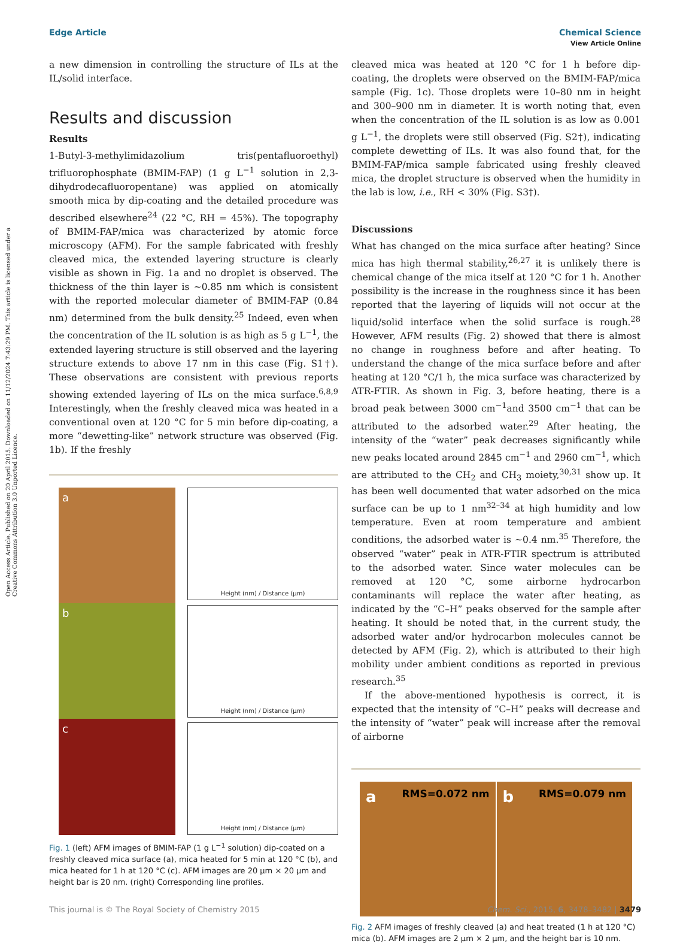Open Access Article. Published on 20 April 2015. Downloaded on 11/12/2024 7:43:29 PM. This article is licensed under a Creative Commons Attribution 3.0 Unported Licence.
View Article Online
Edge Article Chemical Science
a new dimension in controlling the structure of ILs at the IL/solid interface.
Results and discussion
Results
1-Butyl-3-methylimidazolium tris(pentafluoroethyl) trifluorophosphate (BMIM-FAP) (1 g L<sup>−1</sup> solution in 2,3-dihydrodecafluoropentane) was applied on atomically smooth mica by dip-coating and the detailed procedure was described elsewhere<sup>24</sup> (22 °C, RH = 45%). The topography of BMIM-FAP/mica was characterized by atomic force microscopy (AFM). For the sample fabricated with freshly cleaved mica, the extended layering structure is clearly visible as shown in Fig. 1a and no droplet is observed. The thickness of the thin layer is ~0.85 nm which is consistent with the reported molecular diameter of BMIM-FAP (0.84 nm) determined from the bulk density.<sup>25</sup> Indeed, even when the concentration of the IL solution is as high as 5 g L<sup>−1</sup>, the extended layering structure is still observed and the layering structure extends to above 17 nm in this case (Fig. S1†). These observations are consistent with previous reports showing extended layering of ILs on the mica surface.<sup>6,8,9</sup> Interestingly, when the freshly cleaved mica was heated in a conventional oven at 120 °C for 5 min before dip-coating, a more “dewetting-like” network structure was observed (Fig. 1b). If the freshly
a
b
c
Height (nm) / Distance (µm)
Height (nm) / Distance (µm)
Height (nm) / Distance (µm)
Fig. 1 (left) AFM images of BMIM-FAP (1 g L<sup>−1</sup> solution) dip-coated on a freshly cleaved mica surface (a), mica heated for 5 min at 120 °C (b), and mica heated for 1 h at 120 °C (c). AFM images are 20 μm × 20 μm and height bar is 20 nm. (right) Corresponding line profiles.
cleaved mica was heated at 120 °C for 1 h before dip-coating, the droplets were observed on the BMIM-FAP/mica sample (Fig. 1c). Those droplets were 10–80 nm in height and 300–900 nm in diameter. It is worth noting that, even when the concentration of the IL solution is as low as 0.001 g L<sup>−1</sup>, the droplets were still observed (Fig. S2†), indicating complete dewetting of ILs. It was also found that, for the BMIM-FAP/mica sample fabricated using freshly cleaved mica, the droplet structure is observed when the humidity in the lab is low, i.e., RH < 30% (Fig. S3†).
Discussions
What has changed on the mica surface after heating? Since mica has high thermal stability,<sup>26,27</sup> it is unlikely there is chemical change of the mica itself at 120 °C for 1 h. Another possibility is the increase in the roughness since it has been reported that the layering of liquids will not occur at the liquid/solid interface when the solid surface is rough.<sup>28</sup> However, AFM results (Fig. 2) showed that there is almost no change in roughness before and after heating. To understand the change of the mica surface before and after heating at 120 °C/1 h, the mica surface was characterized by ATR-FTIR. As shown in Fig. 3, before heating, there is a broad peak between 3000 cm<sup>−1</sup>and 3500 cm<sup>−1</sup> that can be attributed to the adsorbed water.<sup>29</sup> After heating, the intensity of the “water” peak decreases significantly while new peaks located around 2845 cm<sup>−1</sup> and 2960 cm<sup>−1</sup>, which are attributed to the CH<sub>2</sub> and CH<sub>3</sub> moiety,<sup>30,31</sup> show up. It has been well documented that water adsorbed on the mica surface can be up to 1 nm<sup>32–34</sup> at high humidity and low temperature. Even at room temperature and ambient conditions, the adsorbed water is ~0.4 nm.<sup>35</sup> Therefore, the observed “water” peak in ATR-FTIR spectrum is attributed to the adsorbed water. Since water molecules can be removed at 120 °C, some airborne hydrocarbon contaminants will replace the water after heating, as indicated by the “C–H” peaks observed for the sample after heating. It should be noted that, in the current study, the adsorbed water and/or hydrocarbon molecules cannot be detected by AFM (Fig. 2), which is attributed to their high mobility under ambient conditions as reported in previous research.<sup>35</sup>
If the above-mentioned hypothesis is correct, it is expected that the intensity of “C–H” peaks will decrease and the intensity of “water” peak will increase after the removal of airborne
a RMS=0.072 nm
b RMS=0.079 nm
Fig. 2 AFM images of freshly cleaved (a) and heat treated (1 h at 120 °C) mica (b). AFM images are 2 μm × 2 μm, and the height bar is 10 nm.
This journal is © The Royal Society of Chemistry 2015 Chem. Sci., 2015, 6, 3478–3482 | 3479